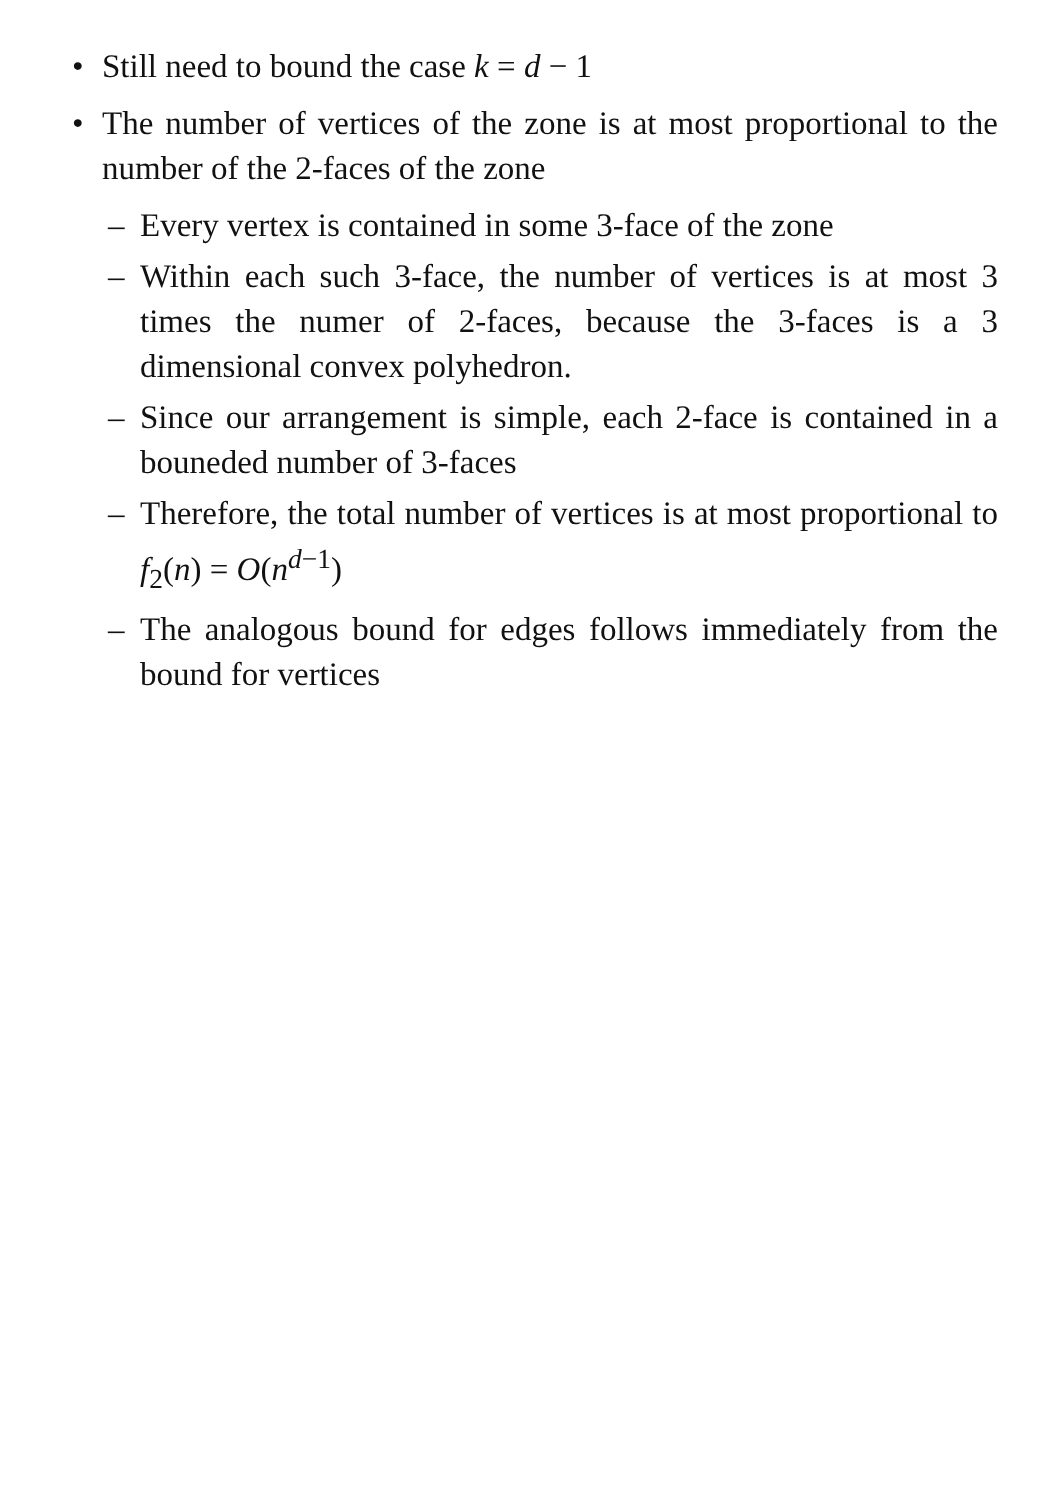• Still need to bound the case k = d − 1
• The number of vertices of the zone is at most proportional to the number of the 2-faces of the zone
– Every vertex is contained in some 3-face of the zone
– Within each such 3-face, the number of vertices is at most 3 times the numer of 2-faces, because the 3-faces is a 3 dimensional convex polyhedron.
– Since our arrangement is simple, each 2-face is contained in a bouneded number of 3-faces
– Therefore, the total number of vertices is at most proportional to f<sub>2</sub>(n) = O(n<sup>d−1</sup>)
– The analogous bound for edges follows immediately from the bound for vertices